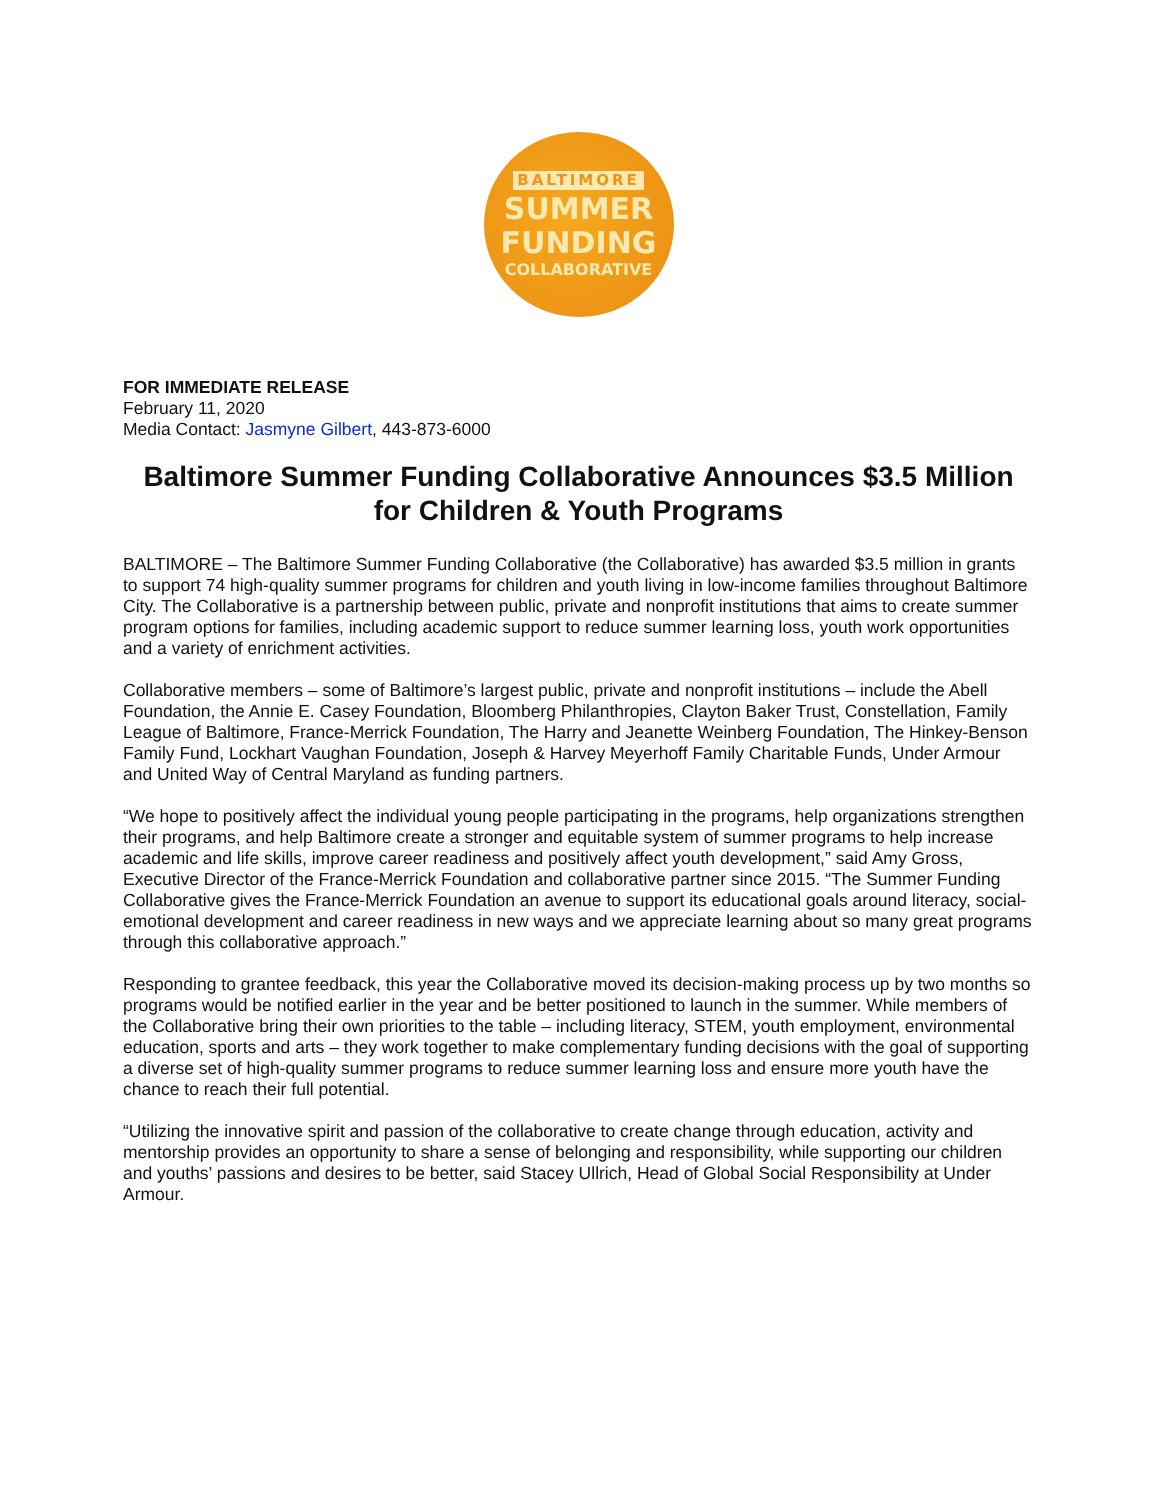BALTIMORE
SUMMER
FUNDING
COLLABORATIVE
FOR IMMEDIATE RELEASE
February 11, 2020
Media Contact: Jasmyne Gilbert, 443-873-6000
Baltimore Summer Funding Collaborative Announces $3.5 Million for Children & Youth Programs
BALTIMORE – The Baltimore Summer Funding Collaborative (the Collaborative) has awarded $3.5 million in grants to support 74 high-quality summer programs for children and youth living in low-income families throughout Baltimore City. The Collaborative is a partnership between public, private and nonprofit institutions that aims to create summer program options for families, including academic support to reduce summer learning loss, youth work opportunities and a variety of enrichment activities.
Collaborative members – some of Baltimore’s largest public, private and nonprofit institutions – include the Abell Foundation, the Annie E. Casey Foundation, Bloomberg Philanthropies, Clayton Baker Trust, Constellation, Family League of Baltimore, France-Merrick Foundation, The Harry and Jeanette Weinberg Foundation, The Hinkey-Benson Family Fund, Lockhart Vaughan Foundation, Joseph & Harvey Meyerhoff Family Charitable Funds, Under Armour and United Way of Central Maryland as funding partners.
“We hope to positively affect the individual young people participating in the programs, help organizations strengthen their programs, and help Baltimore create a stronger and equitable system of summer programs to help increase academic and life skills, improve career readiness and positively affect youth development,” said Amy Gross, Executive Director of the France-Merrick Foundation and collaborative partner since 2015. “The Summer Funding Collaborative gives the France-Merrick Foundation an avenue to support its educational goals around literacy, social-emotional development and career readiness in new ways and we appreciate learning about so many great programs through this collaborative approach.”
Responding to grantee feedback, this year the Collaborative moved its decision-making process up by two months so programs would be notified earlier in the year and be better positioned to launch in the summer. While members of the Collaborative bring their own priorities to the table – including literacy, STEM, youth employment, environmental education, sports and arts – they work together to make complementary funding decisions with the goal of supporting a diverse set of high-quality summer programs to reduce summer learning loss and ensure more youth have the chance to reach their full potential.
“Utilizing the innovative spirit and passion of the collaborative to create change through education, activity and mentorship provides an opportunity to share a sense of belonging and responsibility, while supporting our children and youths’ passions and desires to be better, said Stacey Ullrich, Head of Global Social Responsibility at Under Armour.